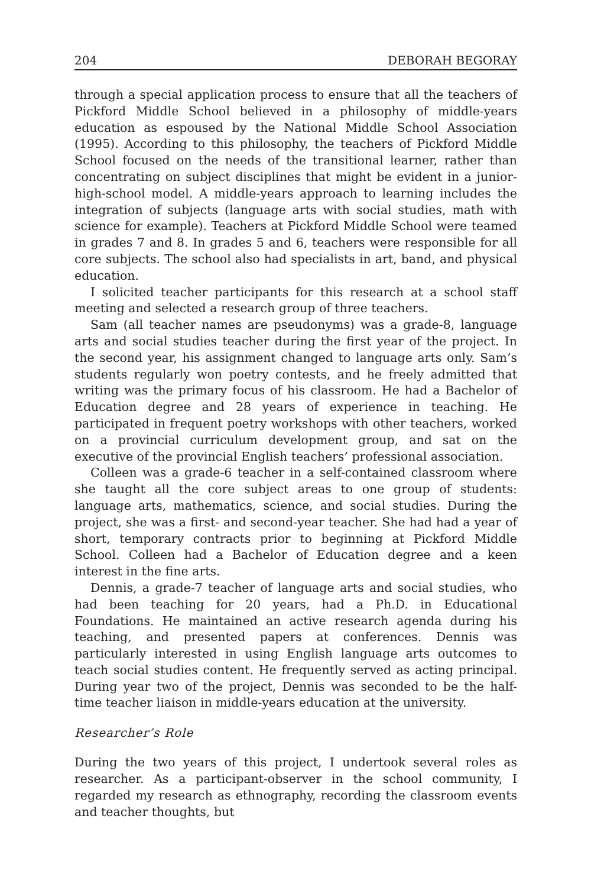204 DEBORAH BEGORAY
through a special application process to ensure that all the teachers of Pickford Middle School believed in a philosophy of middle-years education as espoused by the National Middle School Association (1995). According to this philosophy, the teachers of Pickford Middle School focused on the needs of the transitional learner, rather than concentrating on subject disciplines that might be evident in a junior-high-school model. A middle-years approach to learning includes the integration of subjects (language arts with social studies, math with science for example). Teachers at Pickford Middle School were teamed in grades 7 and 8. In grades 5 and 6, teachers were responsible for all core subjects. The school also had specialists in art, band, and physical education.
I solicited teacher participants for this research at a school staff meeting and selected a research group of three teachers.
Sam (all teacher names are pseudonyms) was a grade-8, language arts and social studies teacher during the first year of the project. In the second year, his assignment changed to language arts only. Sam’s students regularly won poetry contests, and he freely admitted that writing was the primary focus of his classroom. He had a Bachelor of Education degree and 28 years of experience in teaching. He participated in frequent poetry workshops with other teachers, worked on a provincial curriculum development group, and sat on the executive of the provincial English teachers’ professional association.
Colleen was a grade-6 teacher in a self-contained classroom where she taught all the core subject areas to one group of students: language arts, mathematics, science, and social studies. During the project, she was a first- and second-year teacher. She had had a year of short, temporary contracts prior to beginning at Pickford Middle School. Colleen had a Bachelor of Education degree and a keen interest in the fine arts.
Dennis, a grade-7 teacher of language arts and social studies, who had been teaching for 20 years, had a Ph.D. in Educational Foundations. He maintained an active research agenda during his teaching, and presented papers at conferences. Dennis was particularly interested in using English language arts outcomes to teach social studies content. He frequently served as acting principal. During year two of the project, Dennis was seconded to be the half-time teacher liaison in middle-years education at the university.
Researcher’s Role
During the two years of this project, I undertook several roles as researcher. As a participant-observer in the school community, I regarded my research as ethnography, recording the classroom events and teacher thoughts, but